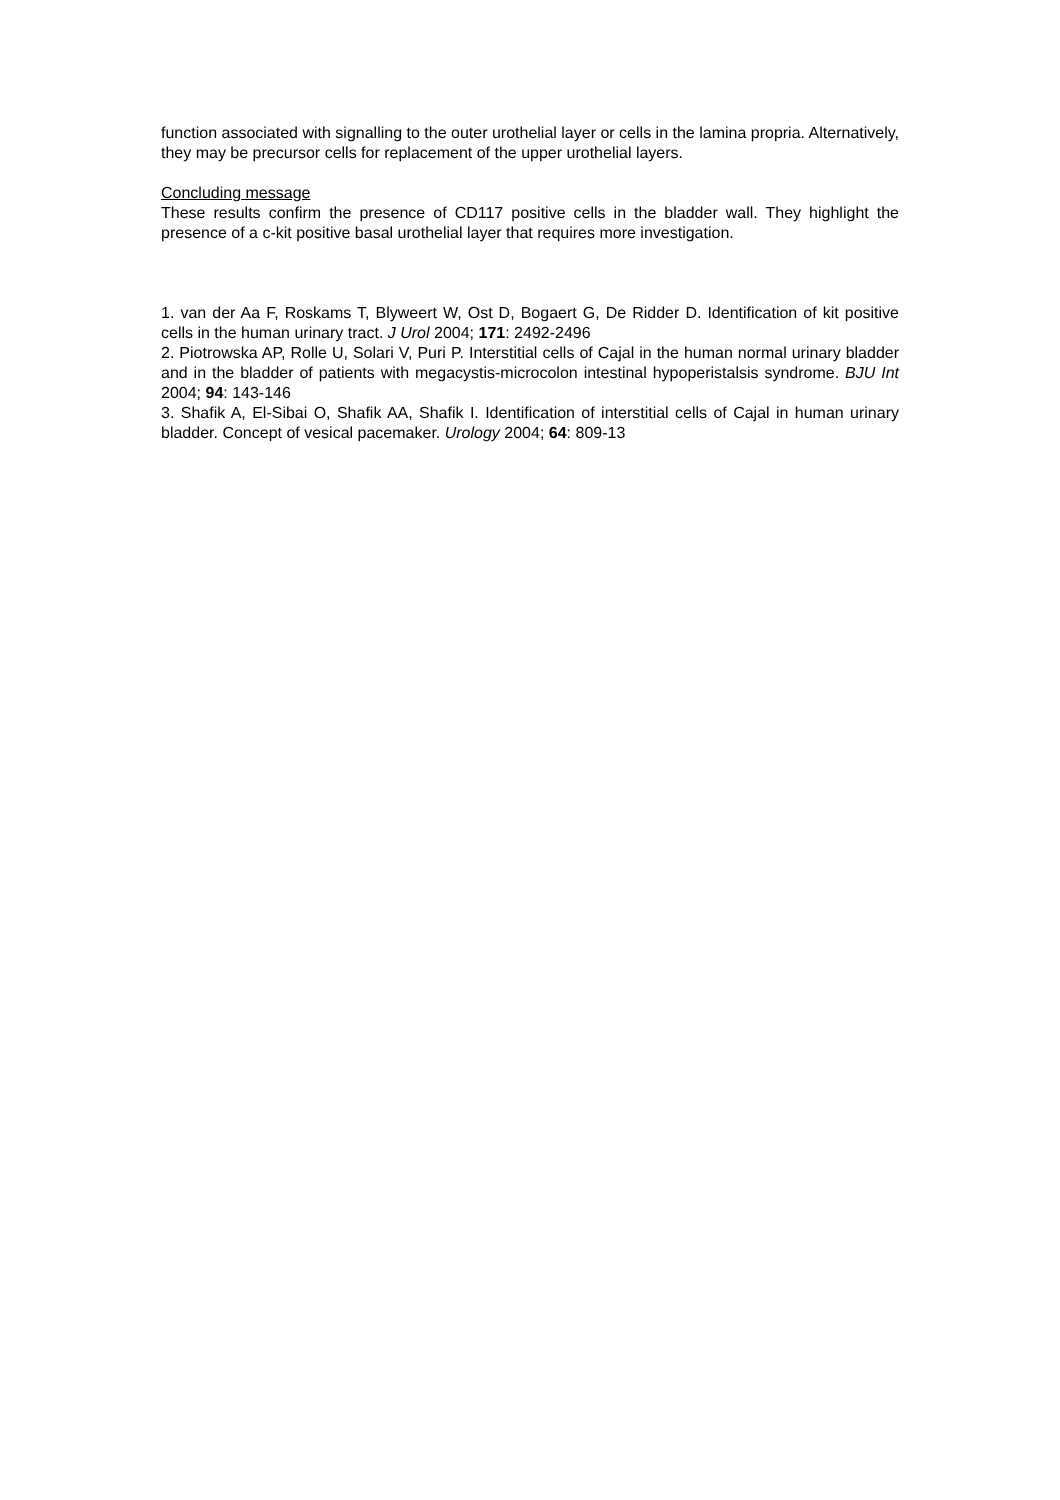function associated with signalling to the outer urothelial layer or cells in the lamina propria. Alternatively, they may be precursor cells for replacement of the upper urothelial layers.
Concluding message
These results confirm the presence of CD117 positive cells in the bladder wall. They highlight the presence of a c-kit positive basal urothelial layer that requires more investigation.
1. van der Aa F, Roskams T, Blyweert W, Ost D, Bogaert G, De Ridder D. Identification of kit positive cells in the human urinary tract. J Urol 2004; 171: 2492-2496
2. Piotrowska AP, Rolle U, Solari V, Puri P. Interstitial cells of Cajal in the human normal urinary bladder and in the bladder of patients with megacystis-microcolon intestinal hypoperistalsis syndrome. BJU Int 2004; 94: 143-146
3. Shafik A, El-Sibai O, Shafik AA, Shafik I. Identification of interstitial cells of Cajal in human urinary bladder. Concept of vesical pacemaker. Urology 2004; 64: 809-13